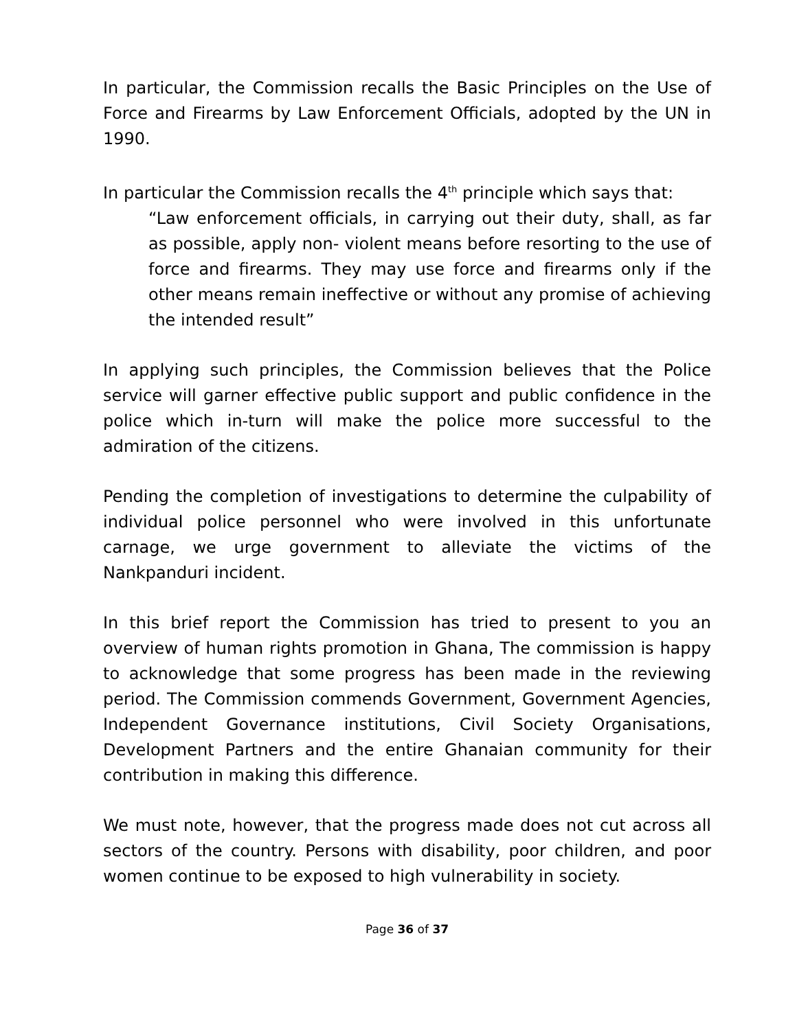In particular, the Commission recalls the Basic Principles on the Use of Force and Firearms by Law Enforcement Officials, adopted by the UN in 1990.
In particular the Commission recalls the 4<sup>th</sup> principle which says that:
“Law enforcement officials, in carrying out their duty, shall, as far as possible, apply non- violent means before resorting to the use of force and firearms. They may use force and firearms only if the other means remain ineffective or without any promise of achieving the intended result”
In applying such principles, the Commission believes that the Police service will garner effective public support and public confidence in the police which in-turn will make the police more successful to the admiration of the citizens.
Pending the completion of investigations to determine the culpability of individual police personnel who were involved in this unfortunate carnage, we urge government to alleviate the victims of the Nankpanduri incident.
In this brief report the Commission has tried to present to you an overview of human rights promotion in Ghana, The commission is happy to acknowledge that some progress has been made in the reviewing period. The Commission commends Government, Government Agencies, Independent Governance institutions, Civil Society Organisations, Development Partners and the entire Ghanaian community for their contribution in making this difference.
We must note, however, that the progress made does not cut across all sectors of the country. Persons with disability, poor children, and poor women continue to be exposed to high vulnerability in society.
Page 36 of 37